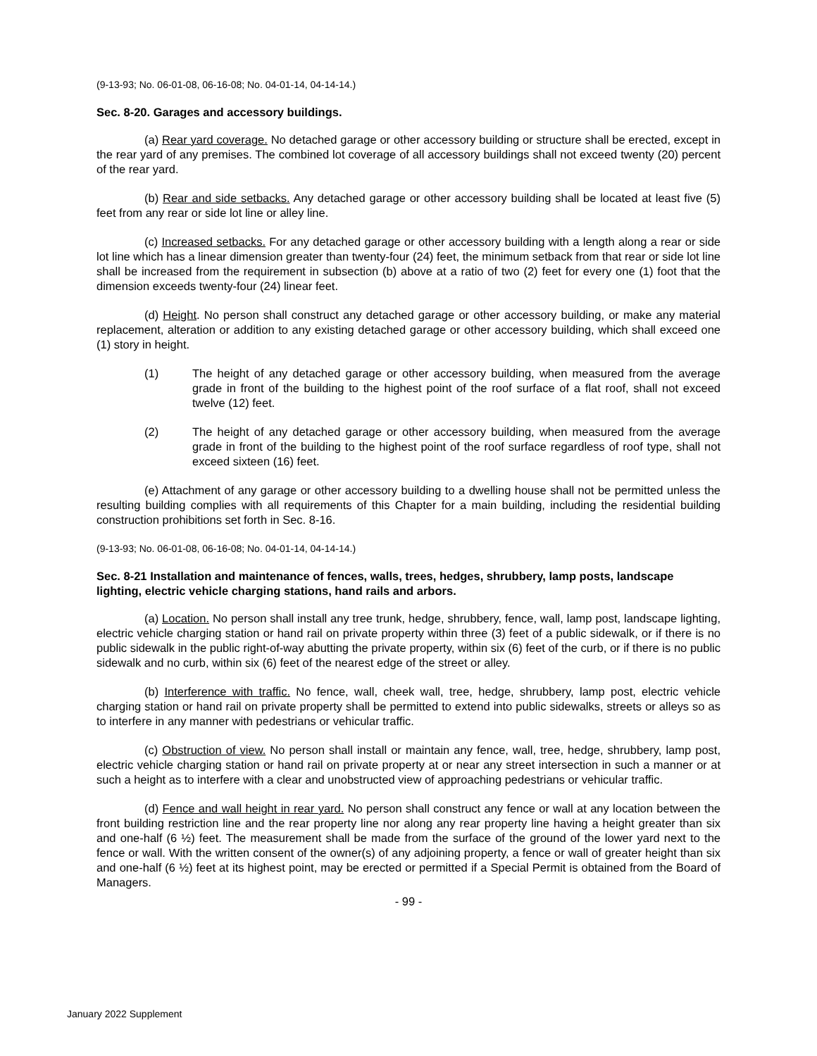(9-13-93; No. 06-01-08, 06-16-08; No. 04-01-14, 04-14-14.)
Sec. 8-20. Garages and accessory buildings.
(a) Rear yard coverage. No detached garage or other accessory building or structure shall be erected, except in the rear yard of any premises. The combined lot coverage of all accessory buildings shall not exceed twenty (20) percent of the rear yard.
(b) Rear and side setbacks. Any detached garage or other accessory building shall be located at least five (5) feet from any rear or side lot line or alley line.
(c) Increased setbacks. For any detached garage or other accessory building with a length along a rear or side lot line which has a linear dimension greater than twenty-four (24) feet, the minimum setback from that rear or side lot line shall be increased from the requirement in subsection (b) above at a ratio of two (2) feet for every one (1) foot that the dimension exceeds twenty-four (24) linear feet.
(d) Height. No person shall construct any detached garage or other accessory building, or make any material replacement, alteration or addition to any existing detached garage or other accessory building, which shall exceed one (1) story in height.
(1) The height of any detached garage or other accessory building, when measured from the average grade in front of the building to the highest point of the roof surface of a flat roof, shall not exceed twelve (12) feet.
(2) The height of any detached garage or other accessory building, when measured from the average grade in front of the building to the highest point of the roof surface regardless of roof type, shall not exceed sixteen (16) feet.
(e) Attachment of any garage or other accessory building to a dwelling house shall not be permitted unless the resulting building complies with all requirements of this Chapter for a main building, including the residential building construction prohibitions set forth in Sec. 8-16.
(9-13-93; No. 06-01-08, 06-16-08; No. 04-01-14, 04-14-14.)
Sec. 8-21 Installation and maintenance of fences, walls, trees, hedges, shrubbery, lamp posts, landscape lighting, electric vehicle charging stations, hand rails and arbors.
(a) Location. No person shall install any tree trunk, hedge, shrubbery, fence, wall, lamp post, landscape lighting, electric vehicle charging station or hand rail on private property within three (3) feet of a public sidewalk, or if there is no public sidewalk in the public right-of-way abutting the private property, within six (6) feet of the curb, or if there is no public sidewalk and no curb, within six (6) feet of the nearest edge of the street or alley.
(b) Interference with traffic. No fence, wall, cheek wall, tree, hedge, shrubbery, lamp post, electric vehicle charging station or hand rail on private property shall be permitted to extend into public sidewalks, streets or alleys so as to interfere in any manner with pedestrians or vehicular traffic.
(c) Obstruction of view. No person shall install or maintain any fence, wall, tree, hedge, shrubbery, lamp post, electric vehicle charging station or hand rail on private property at or near any street intersection in such a manner or at such a height as to interfere with a clear and unobstructed view of approaching pedestrians or vehicular traffic.
(d) Fence and wall height in rear yard. No person shall construct any fence or wall at any location between the front building restriction line and the rear property line nor along any rear property line having a height greater than six and one-half (6 ½) feet. The measurement shall be made from the surface of the ground of the lower yard next to the fence or wall. With the written consent of the owner(s) of any adjoining property, a fence or wall of greater height than six and one-half (6 ½) feet at its highest point, may be erected or permitted if a Special Permit is obtained from the Board of Managers.
- 99 -
January 2022 Supplement